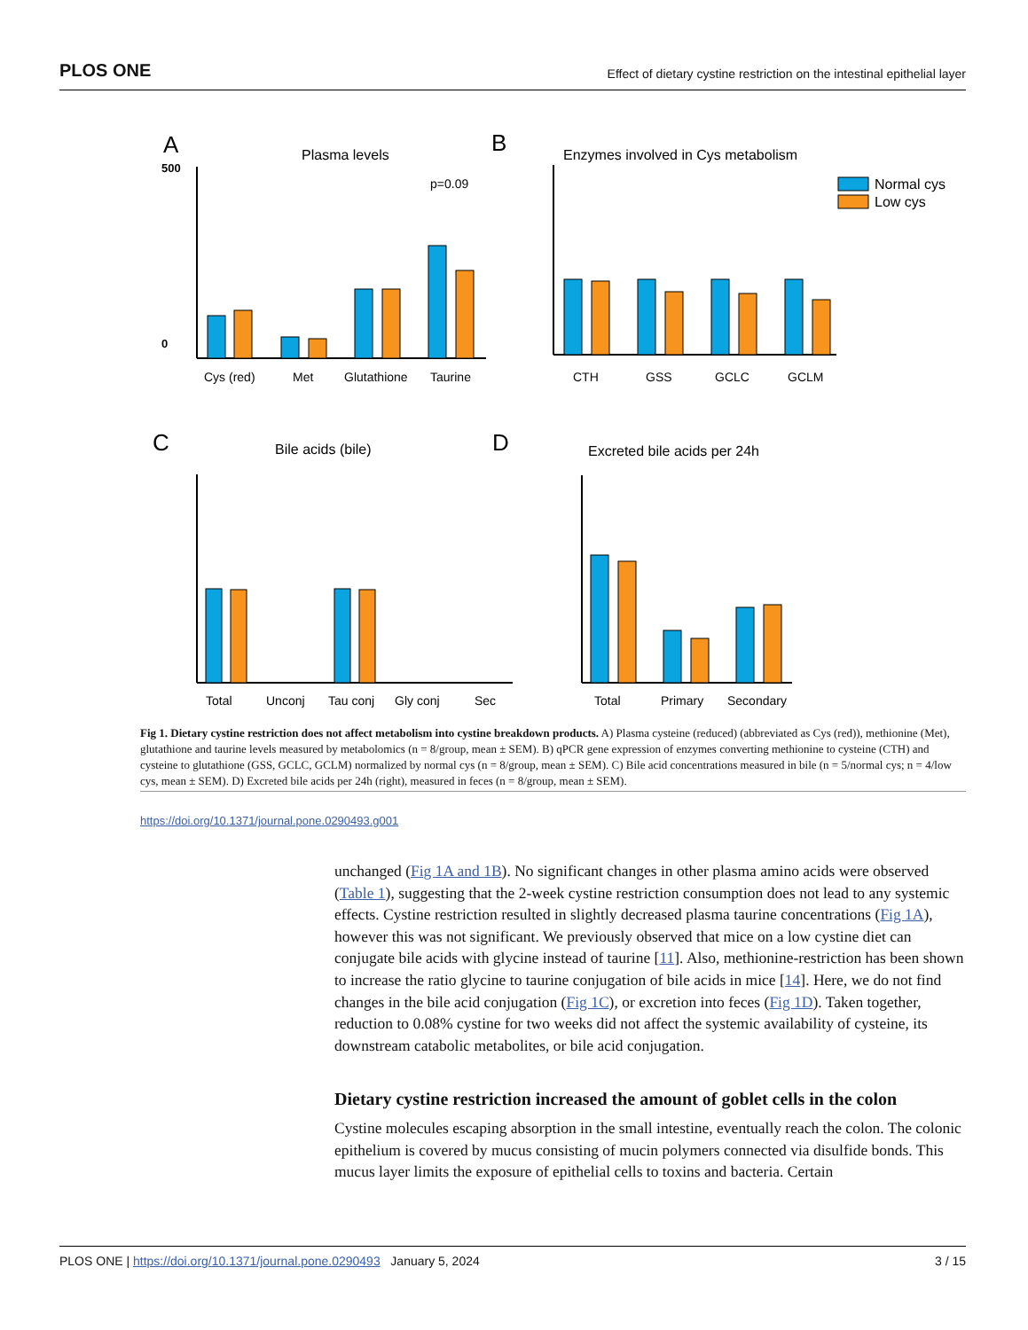PLOS ONE Effect of dietary cystine restriction on the intestinal epithelial layer
A
Plasma levels
500
0
p=0.09
Cys (red)
Met
Glutathione
Taurine
B
Enzymes involved in Cys metabolism
Normal cys
Low cys
CTH
GSS
GCLC
GCLM
C
Bile acids (bile)
Total
Unconj
Tau conj
Gly conj
Sec
D
Excreted bile acids per 24h
Total
Primary
Secondary
Fig 1. Dietary cystine restriction does not affect metabolism into cystine breakdown products. A) Plasma cysteine (reduced) (abbreviated as Cys (red)), methionine (Met), glutathione and taurine levels measured by metabolomics (n = 8/group, mean ± SEM). B) qPCR gene expression of enzymes converting methionine to cysteine (CTH) and cysteine to glutathione (GSS, GCLC, GCLM) normalized by normal cys (n = 8/group, mean ± SEM). C) Bile acid concentrations measured in bile (n = 5/normal cys; n = 4/low cys, mean ± SEM). D) Excreted bile acids per 24h (right), measured in feces (n = 8/group, mean ± SEM).
https://doi.org/10.1371/journal.pone.0290493.g001
unchanged (Fig 1A and 1B). No significant changes in other plasma amino acids were observed (Table 1), suggesting that the 2-week cystine restriction consumption does not lead to any systemic effects. Cystine restriction resulted in slightly decreased plasma taurine concentrations (Fig 1A), however this was not significant. We previously observed that mice on a low cystine diet can conjugate bile acids with glycine instead of taurine [11]. Also, methionine-restriction has been shown to increase the ratio glycine to taurine conjugation of bile acids in mice [14]. Here, we do not find changes in the bile acid conjugation (Fig 1C), or excretion into feces (Fig 1D). Taken together, reduction to 0.08% cystine for two weeks did not affect the systemic availability of cysteine, its downstream catabolic metabolites, or bile acid conjugation.
Dietary cystine restriction increased the amount of goblet cells in the colon
Cystine molecules escaping absorption in the small intestine, eventually reach the colon. The colonic epithelium is covered by mucus consisting of mucin polymers connected via disulfide bonds. This mucus layer limits the exposure of epithelial cells to toxins and bacteria. Certain
PLOS ONE | https://doi.org/10.1371/journal.pone.0290493 January 5, 2024 3 / 15